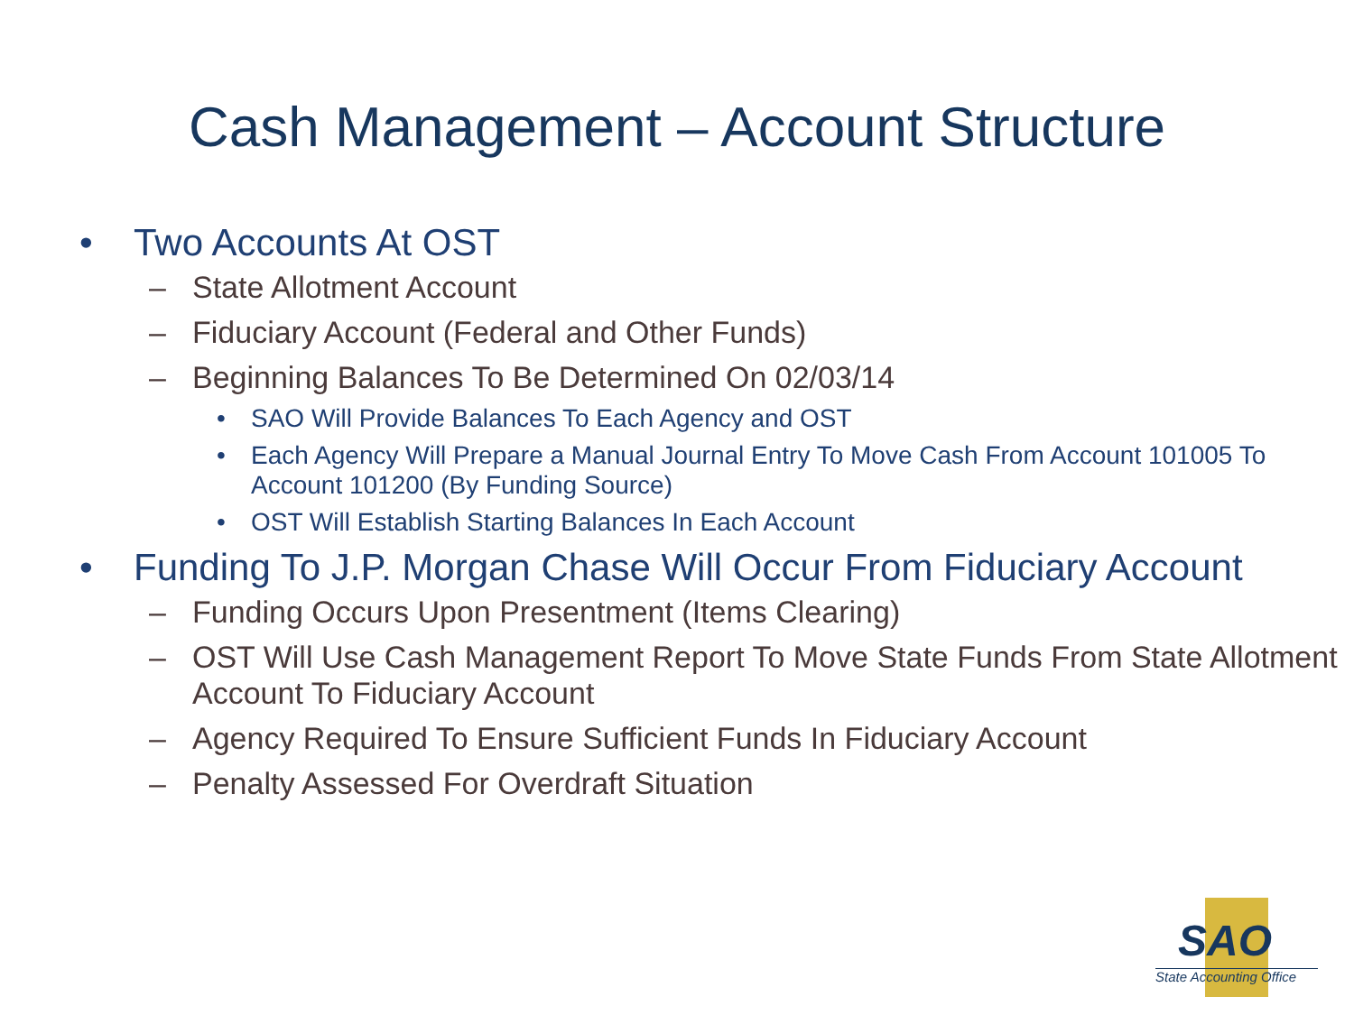Cash Management – Account Structure
• Two Accounts At OST
– State Allotment Account
– Fiduciary Account (Federal and Other Funds)
– Beginning Balances To Be Determined On 02/03/14
• SAO Will Provide Balances To Each Agency and OST
• Each Agency Will Prepare a Manual Journal Entry To Move Cash From Account 101005 To Account 101200 (By Funding Source)
• OST Will Establish Starting Balances In Each Account
• Funding To J.P. Morgan Chase Will Occur From Fiduciary Account
– Funding Occurs Upon Presentment (Items Clearing)
– OST Will Use Cash Management Report To Move State Funds From State Allotment Account To Fiduciary Account
– Agency Required To Ensure Sufficient Funds In Fiduciary Account
– Penalty Assessed For Overdraft Situation
SAO
State Accounting Office